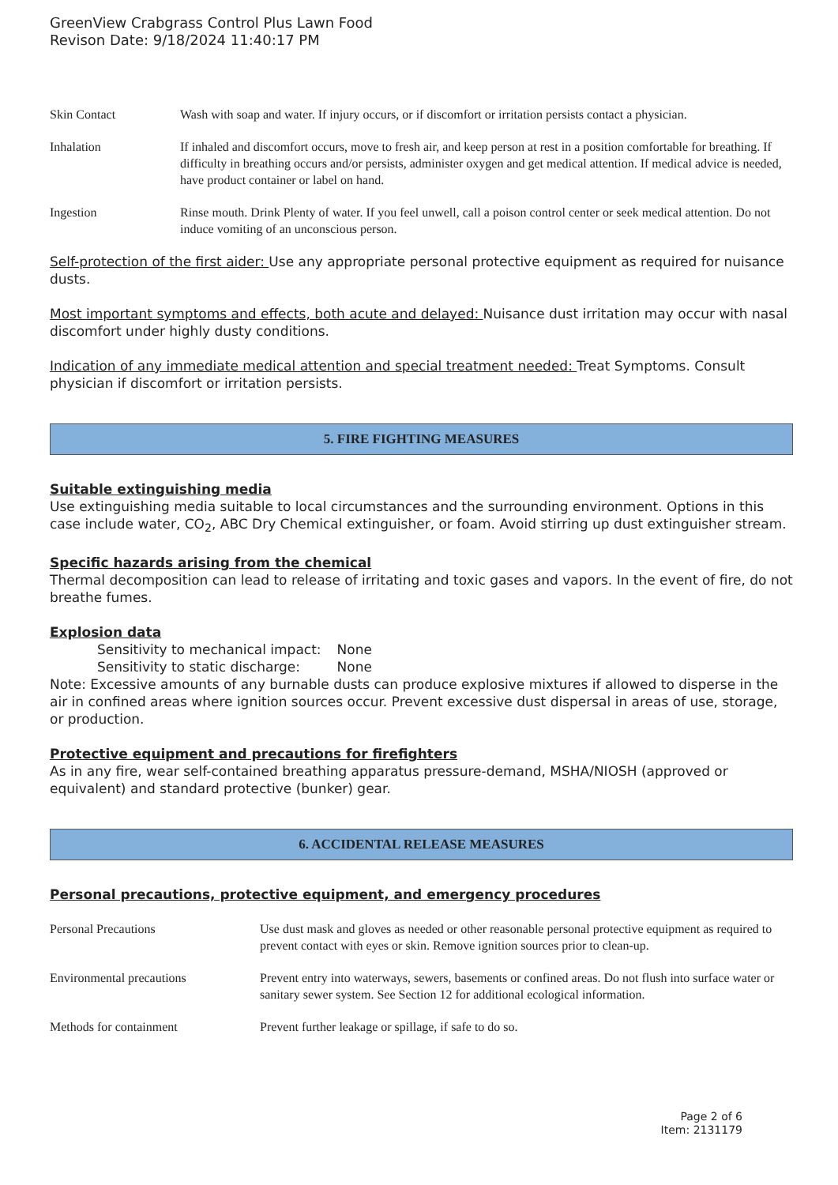GreenView Crabgrass Control Plus Lawn Food
Revison Date: 9/18/2024 11:40:17 PM
| Skin Contact | Wash with soap and water. If injury occurs, or if discomfort or irritation persists contact a physician. |
| Inhalation | If inhaled and discomfort occurs, move to fresh air, and keep person at rest in a position comfortable for breathing. If difficulty in breathing occurs and/or persists, administer oxygen and get medical attention. If medical advice is needed, have product container or label on hand. |
| Ingestion | Rinse mouth. Drink Plenty of water. If you feel unwell, call a poison control center or seek medical attention. Do not induce vomiting of an unconscious person. |
Self-protection of the first aider: Use any appropriate personal protective equipment as required for nuisance dusts.
Most important symptoms and effects, both acute and delayed: Nuisance dust irritation may occur with nasal discomfort under highly dusty conditions.
Indication of any immediate medical attention and special treatment needed: Treat Symptoms. Consult physician if discomfort or irritation persists.
5. FIRE FIGHTING MEASURES
Suitable extinguishing media
Use extinguishing media suitable to local circumstances and the surrounding environment. Options in this case include water, CO<sub>2</sub>, ABC Dry Chemical extinguisher, or foam. Avoid stirring up dust extinguisher stream.
Specific hazards arising from the chemical
Thermal decomposition can lead to release of irritating and toxic gases and vapors. In the event of fire, do not breathe fumes.
Explosion data
| Sensitivity to mechanical impact: | None |
| Sensitivity to static discharge: | None |
Note: Excessive amounts of any burnable dusts can produce explosive mixtures if allowed to disperse in the air in confined areas where ignition sources occur. Prevent excessive dust dispersal in areas of use, storage, or production.
Protective equipment and precautions for firefighters
As in any fire, wear self-contained breathing apparatus pressure-demand, MSHA/NIOSH (approved or equivalent) and standard protective (bunker) gear.
6. ACCIDENTAL RELEASE MEASURES
Personal precautions, protective equipment, and emergency procedures
| Personal Precautions | Use dust mask and gloves as needed or other reasonable personal protective equipment as required to prevent contact with eyes or skin. Remove ignition sources prior to clean-up. |
| Environmental precautions | Prevent entry into waterways, sewers, basements or confined areas. Do not flush into surface water or sanitary sewer system. See Section 12 for additional ecological information. |
| Methods for containment | Prevent further leakage or spillage, if safe to do so. |
Page 2 of 6
Item: 2131179